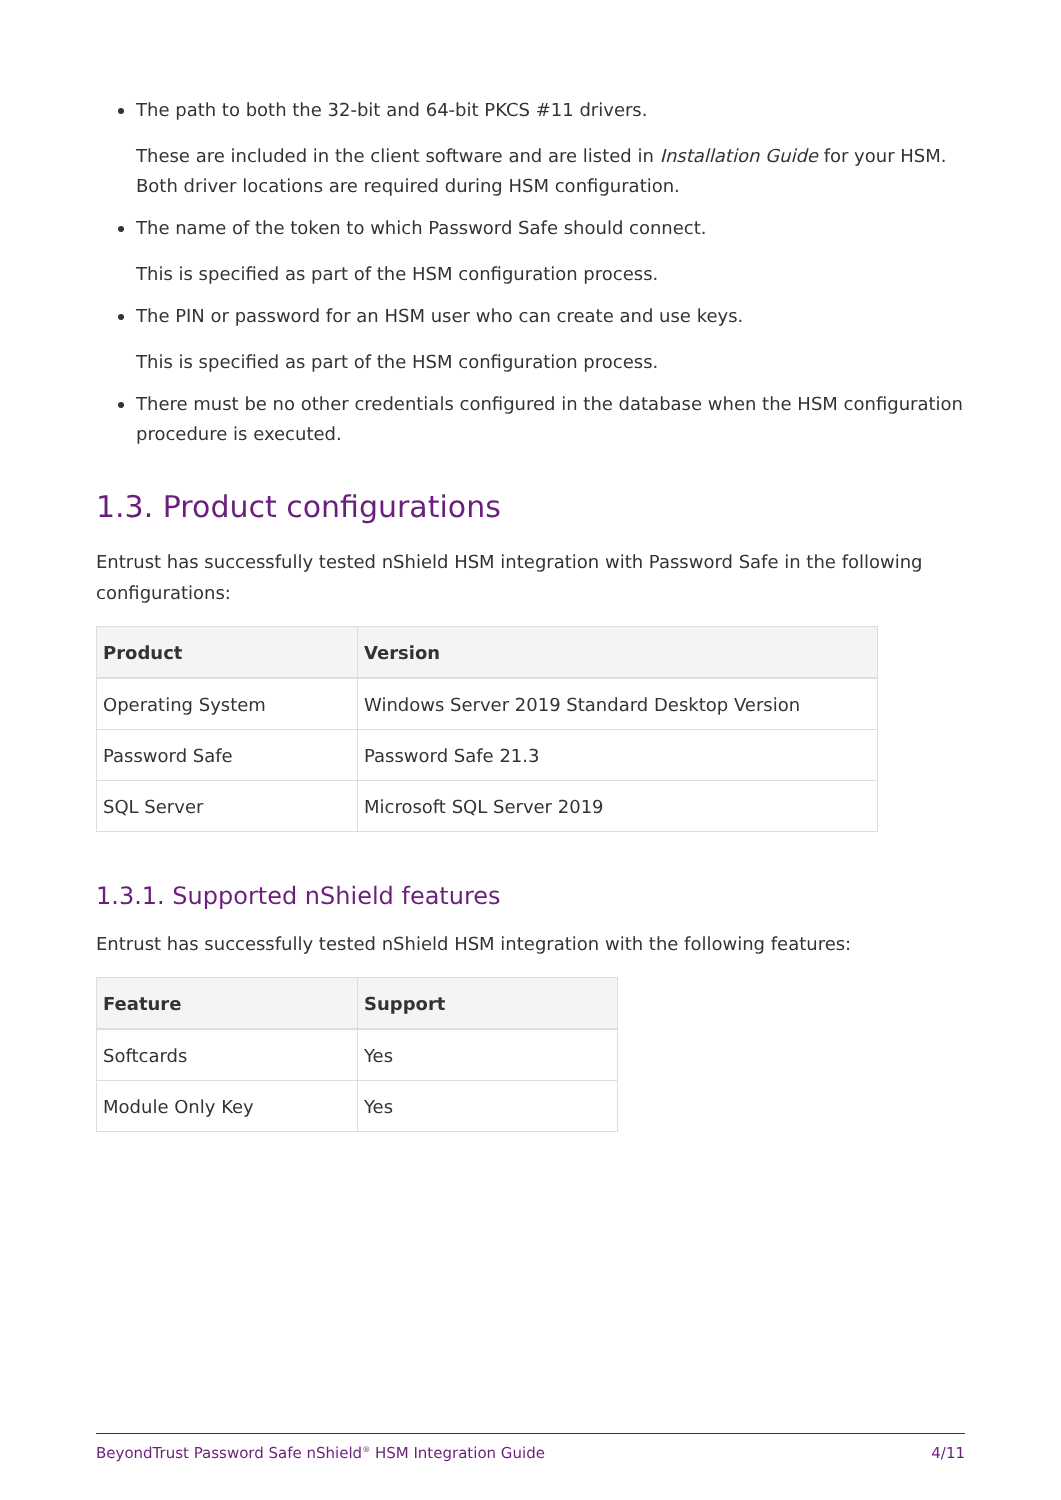The path to both the 32-bit and 64-bit PKCS #11 drivers.
These are included in the client software and are listed in Installation Guide for your HSM. Both driver locations are required during HSM configuration.
The name of the token to which Password Safe should connect.
This is specified as part of the HSM configuration process.
The PIN or password for an HSM user who can create and use keys.
This is specified as part of the HSM configuration process.
There must be no other credentials configured in the database when the HSM configuration procedure is executed.
1.3. Product configurations
Entrust has successfully tested nShield HSM integration with Password Safe in the following configurations:
| Product | Version |
| --- | --- |
| Operating System | Windows Server 2019 Standard Desktop Version |
| Password Safe | Password Safe 21.3 |
| SQL Server | Microsoft SQL Server 2019 |
1.3.1. Supported nShield features
Entrust has successfully tested nShield HSM integration with the following features:
| Feature | Support |
| --- | --- |
| Softcards | Yes |
| Module Only Key | Yes |
BeyondTrust Password Safe nShield<sup>®</sup> HSM Integration Guide 4/11